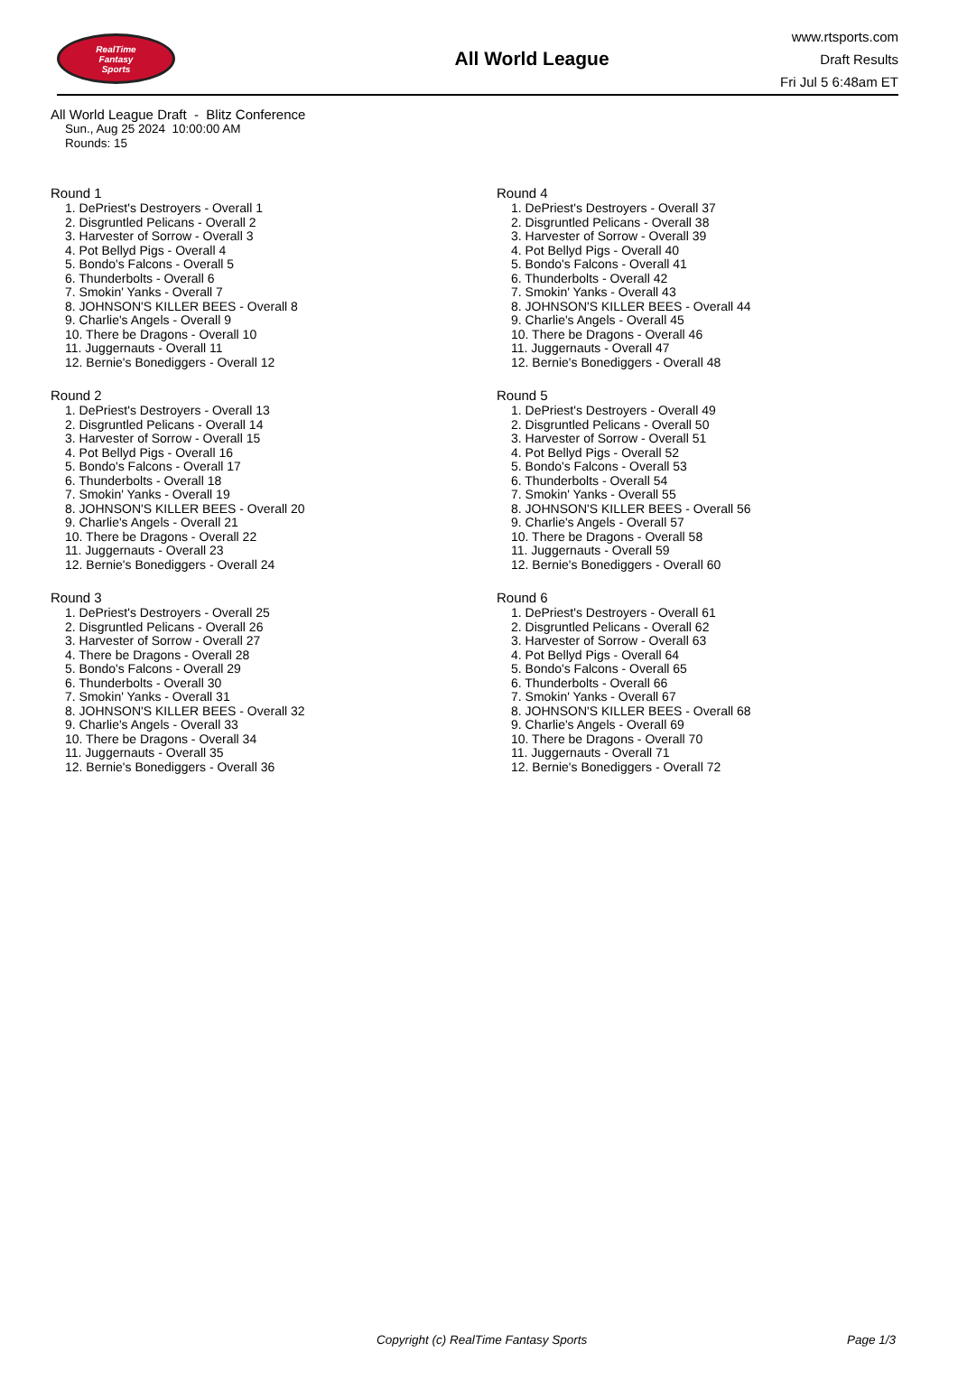RealTime
Fantasy
Sports
All World League
www.rtsports.com
Draft Results
Fri Jul 5 6:48am ET
All World League Draft - Blitz Conference
Sun., Aug 25 2024 10:00:00 AM
Rounds: 15
Round 1
1. DePriest's Destroyers - Overall 1
2. Disgruntled Pelicans - Overall 2
3. Harvester of Sorrow - Overall 3
4. Pot Bellyd Pigs - Overall 4
5. Bondo's Falcons - Overall 5
6. Thunderbolts - Overall 6
7. Smokin' Yanks - Overall 7
8. JOHNSON'S KILLER BEES - Overall 8
9. Charlie's Angels - Overall 9
10. There be Dragons - Overall 10
11. Juggernauts - Overall 11
12. Bernie's Bonediggers - Overall 12
Round 2
1. DePriest's Destroyers - Overall 13
2. Disgruntled Pelicans - Overall 14
3. Harvester of Sorrow - Overall 15
4. Pot Bellyd Pigs - Overall 16
5. Bondo's Falcons - Overall 17
6. Thunderbolts - Overall 18
7. Smokin' Yanks - Overall 19
8. JOHNSON'S KILLER BEES - Overall 20
9. Charlie's Angels - Overall 21
10. There be Dragons - Overall 22
11. Juggernauts - Overall 23
12. Bernie's Bonediggers - Overall 24
Round 3
1. DePriest's Destroyers - Overall 25
2. Disgruntled Pelicans - Overall 26
3. Harvester of Sorrow - Overall 27
4. There be Dragons - Overall 28
5. Bondo's Falcons - Overall 29
6. Thunderbolts - Overall 30
7. Smokin' Yanks - Overall 31
8. JOHNSON'S KILLER BEES - Overall 32
9. Charlie's Angels - Overall 33
10. There be Dragons - Overall 34
11. Juggernauts - Overall 35
12. Bernie's Bonediggers - Overall 36
Round 4
1. DePriest's Destroyers - Overall 37
2. Disgruntled Pelicans - Overall 38
3. Harvester of Sorrow - Overall 39
4. Pot Bellyd Pigs - Overall 40
5. Bondo's Falcons - Overall 41
6. Thunderbolts - Overall 42
7. Smokin' Yanks - Overall 43
8. JOHNSON'S KILLER BEES - Overall 44
9. Charlie's Angels - Overall 45
10. There be Dragons - Overall 46
11. Juggernauts - Overall 47
12. Bernie's Bonediggers - Overall 48
Round 5
1. DePriest's Destroyers - Overall 49
2. Disgruntled Pelicans - Overall 50
3. Harvester of Sorrow - Overall 51
4. Pot Bellyd Pigs - Overall 52
5. Bondo's Falcons - Overall 53
6. Thunderbolts - Overall 54
7. Smokin' Yanks - Overall 55
8. JOHNSON'S KILLER BEES - Overall 56
9. Charlie's Angels - Overall 57
10. There be Dragons - Overall 58
11. Juggernauts - Overall 59
12. Bernie's Bonediggers - Overall 60
Round 6
1. DePriest's Destroyers - Overall 61
2. Disgruntled Pelicans - Overall 62
3. Harvester of Sorrow - Overall 63
4. Pot Bellyd Pigs - Overall 64
5. Bondo's Falcons - Overall 65
6. Thunderbolts - Overall 66
7. Smokin' Yanks - Overall 67
8. JOHNSON'S KILLER BEES - Overall 68
9. Charlie's Angels - Overall 69
10. There be Dragons - Overall 70
11. Juggernauts - Overall 71
12. Bernie's Bonediggers - Overall 72
Copyright (c) RealTime Fantasy Sports Page 1/3